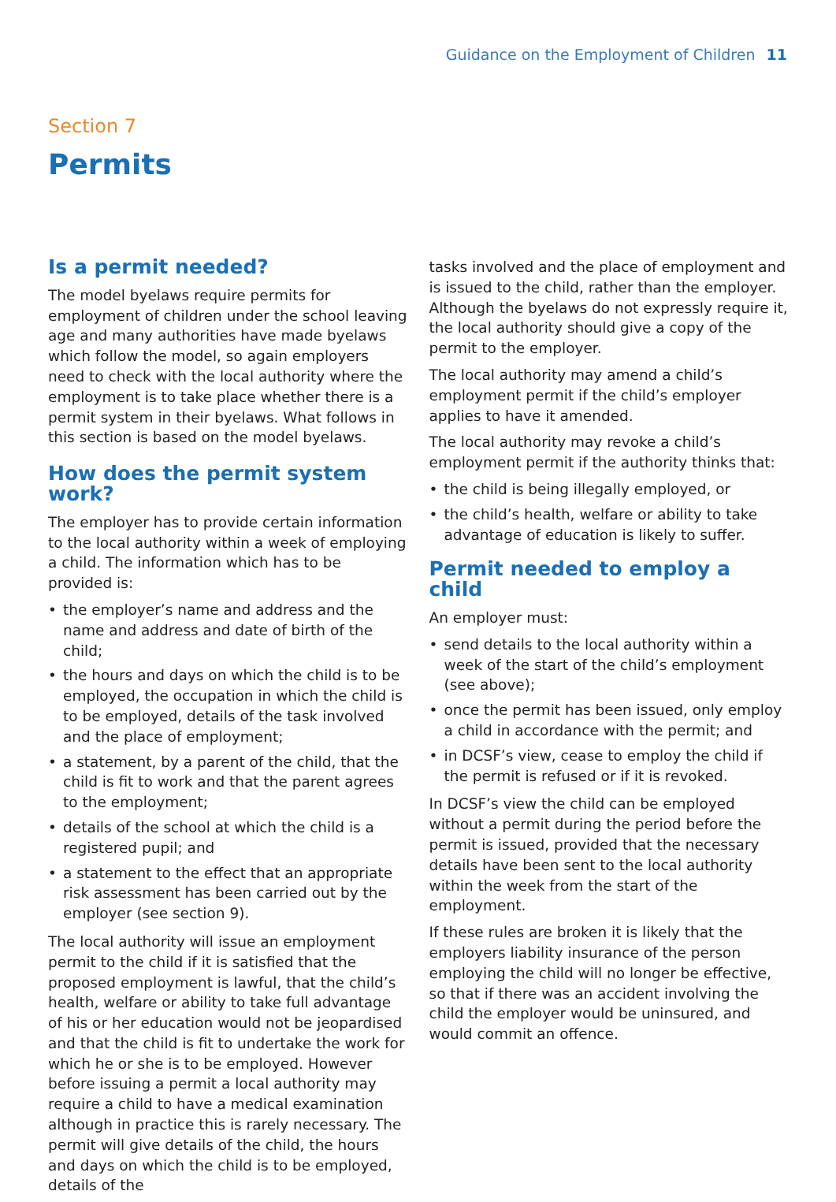Guidance on the Employment of Children 11
Section 7
Permits
Is a permit needed?
The model byelaws require permits for employment of children under the school leaving age and many authorities have made byelaws which follow the model, so again employers need to check with the local authority where the employment is to take place whether there is a permit system in their byelaws. What follows in this section is based on the model byelaws.
How does the permit system work?
The employer has to provide certain information to the local authority within a week of employing a child. The information which has to be provided is:
• the employer’s name and address and the name and address and date of birth of the child;
• the hours and days on which the child is to be employed, the occupation in which the child is to be employed, details of the task involved and the place of employment;
• a statement, by a parent of the child, that the child is fit to work and that the parent agrees to the employment;
• details of the school at which the child is a registered pupil; and
• a statement to the effect that an appropriate risk assessment has been carried out by the employer (see section 9).
The local authority will issue an employment permit to the child if it is satisfied that the proposed employment is lawful, that the child’s health, welfare or ability to take full advantage of his or her education would not be jeopardised and that the child is fit to undertake the work for which he or she is to be employed. However before issuing a permit a local authority may require a child to have a medical examination although in practice this is rarely necessary. The permit will give details of the child, the hours and days on which the child is to be employed, details of the
tasks involved and the place of employment and is issued to the child, rather than the employer. Although the byelaws do not expressly require it, the local authority should give a copy of the permit to the employer.
The local authority may amend a child’s employment permit if the child’s employer applies to have it amended.
The local authority may revoke a child’s employment permit if the authority thinks that:
• the child is being illegally employed, or
• the child’s health, welfare or ability to take advantage of education is likely to suffer.
Permit needed to employ a child
An employer must:
• send details to the local authority within a week of the start of the child’s employment (see above);
• once the permit has been issued, only employ a child in accordance with the permit; and
• in DCSF’s view, cease to employ the child if the permit is refused or if it is revoked.
In DCSF’s view the child can be employed without a permit during the period before the permit is issued, provided that the necessary details have been sent to the local authority within the week from the start of the employment.
If these rules are broken it is likely that the employers liability insurance of the person employing the child will no longer be effective, so that if there was an accident involving the child the employer would be uninsured, and would commit an offence.